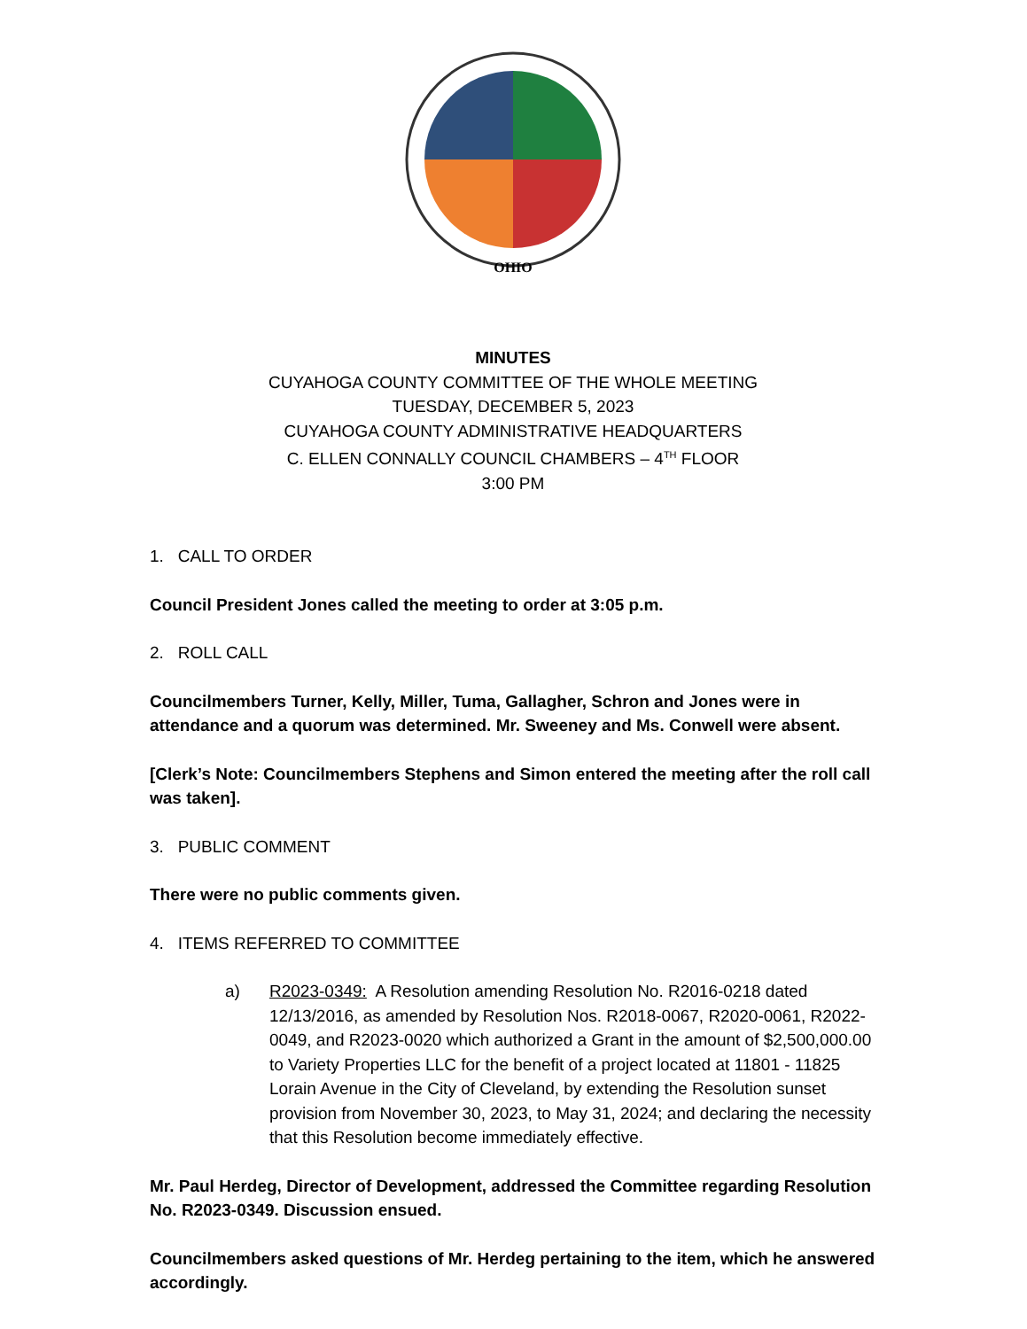OHIO
MINUTES
CUYAHOGA COUNTY COMMITTEE OF THE WHOLE MEETING
TUESDAY, DECEMBER 5, 2023
CUYAHOGA COUNTY ADMINISTRATIVE HEADQUARTERS
C. ELLEN CONNALLY COUNCIL CHAMBERS – 4<sup>TH</sup> FLOOR
3:00 PM
1. CALL TO ORDER
Council President Jones called the meeting to order at 3:05 p.m.
2. ROLL CALL
Councilmembers Turner, Kelly, Miller, Tuma, Gallagher, Schron and Jones were in attendance and a quorum was determined. Mr. Sweeney and Ms. Conwell were absent.
[Clerk’s Note: Councilmembers Stephens and Simon entered the meeting after the roll call was taken].
3. PUBLIC COMMENT
There were no public comments given.
4. ITEMS REFERRED TO COMMITTEE
a) R2023-0349: A Resolution amending Resolution No. R2016-0218 dated 12/13/2016, as amended by Resolution Nos. R2018-0067, R2020-0061, R2022-0049, and R2023-0020 which authorized a Grant in the amount of $2,500,000.00 to Variety Properties LLC for the benefit of a project located at 11801 - 11825 Lorain Avenue in the City of Cleveland, by extending the Resolution sunset provision from November 30, 2023, to May 31, 2024; and declaring the necessity that this Resolution become immediately effective.
Mr. Paul Herdeg, Director of Development, addressed the Committee regarding Resolution No. R2023-0349. Discussion ensued.
Councilmembers asked questions of Mr. Herdeg pertaining to the item, which he answered accordingly.